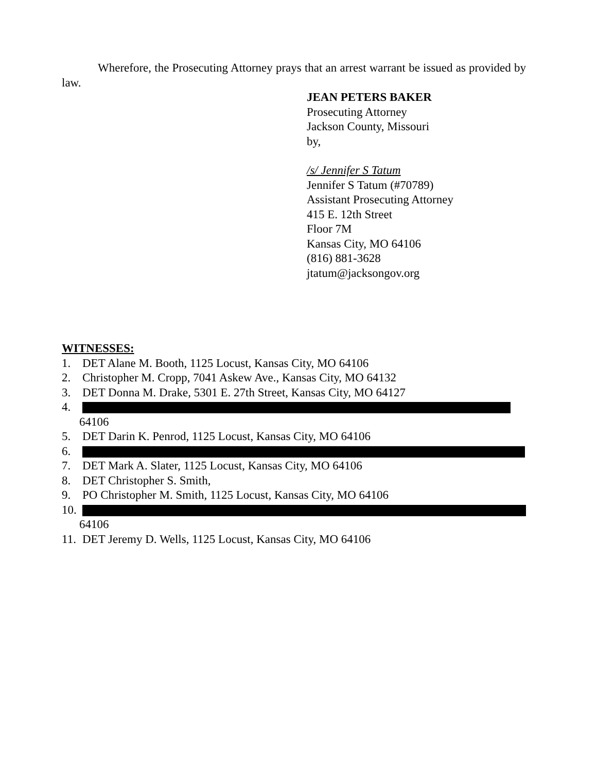Wherefore, the Prosecuting Attorney prays that an arrest warrant be issued as provided by law.
JEAN PETERS BAKER
Prosecuting Attorney
Jackson County, Missouri
by,
/s/ Jennifer S Tatum
Jennifer S Tatum (#70789)
Assistant Prosecuting Attorney
415 E. 12th Street
Floor 7M
Kansas City, MO 64106
(816) 881-3628
jtatum@jacksongov.org
WITNESSES:
1. DET Alane M. Booth, 1125 Locust, Kansas City, MO 64106
2. Christopher M. Cropp, 7041 Askew Ave., Kansas City, MO 64132
3. DET Donna M. Drake, 5301 E. 27th Street, Kansas City, MO 64127
4.
64106
5. DET Darin K. Penrod, 1125 Locust, Kansas City, MO 64106
6.
7. DET Mark A. Slater, 1125 Locust, Kansas City, MO 64106
8. DET Christopher S. Smith,
9. PO Christopher M. Smith, 1125 Locust, Kansas City, MO 64106
10.
64106
11. DET Jeremy D. Wells, 1125 Locust, Kansas City, MO 64106